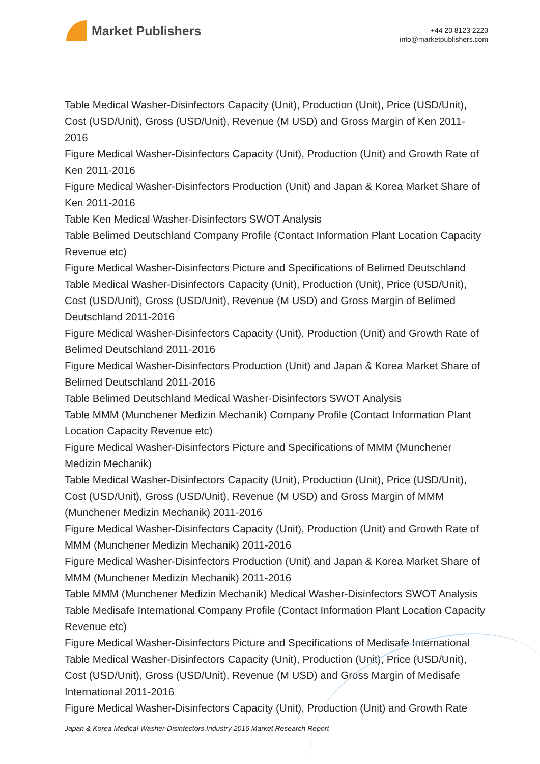Market Publishers
+44 20 8123 2220
info@marketpublishers.com
Table Medical Washer-Disinfectors Capacity (Unit), Production (Unit), Price (USD/Unit), Cost (USD/Unit), Gross (USD/Unit), Revenue (M USD) and Gross Margin of Ken 2011-2016
Figure Medical Washer-Disinfectors Capacity (Unit), Production (Unit) and Growth Rate of Ken 2011-2016
Figure Medical Washer-Disinfectors Production (Unit) and Japan & Korea Market Share of Ken 2011-2016
Table Ken Medical Washer-Disinfectors SWOT Analysis
Table Belimed Deutschland Company Profile (Contact Information Plant Location Capacity Revenue etc)
Figure Medical Washer-Disinfectors Picture and Specifications of Belimed Deutschland
Table Medical Washer-Disinfectors Capacity (Unit), Production (Unit), Price (USD/Unit), Cost (USD/Unit), Gross (USD/Unit), Revenue (M USD) and Gross Margin of Belimed Deutschland 2011-2016
Figure Medical Washer-Disinfectors Capacity (Unit), Production (Unit) and Growth Rate of Belimed Deutschland 2011-2016
Figure Medical Washer-Disinfectors Production (Unit) and Japan & Korea Market Share of Belimed Deutschland 2011-2016
Table Belimed Deutschland Medical Washer-Disinfectors SWOT Analysis
Table MMM (Munchener Medizin Mechanik) Company Profile (Contact Information Plant Location Capacity Revenue etc)
Figure Medical Washer-Disinfectors Picture and Specifications of MMM (Munchener Medizin Mechanik)
Table Medical Washer-Disinfectors Capacity (Unit), Production (Unit), Price (USD/Unit), Cost (USD/Unit), Gross (USD/Unit), Revenue (M USD) and Gross Margin of MMM (Munchener Medizin Mechanik) 2011-2016
Figure Medical Washer-Disinfectors Capacity (Unit), Production (Unit) and Growth Rate of MMM (Munchener Medizin Mechanik) 2011-2016
Figure Medical Washer-Disinfectors Production (Unit) and Japan & Korea Market Share of MMM (Munchener Medizin Mechanik) 2011-2016
Table MMM (Munchener Medizin Mechanik) Medical Washer-Disinfectors SWOT Analysis
Table Medisafe International Company Profile (Contact Information Plant Location Capacity Revenue etc)
Figure Medical Washer-Disinfectors Picture and Specifications of Medisafe International
Table Medical Washer-Disinfectors Capacity (Unit), Production (Unit), Price (USD/Unit), Cost (USD/Unit), Gross (USD/Unit), Revenue (M USD) and Gross Margin of Medisafe International 2011-2016
Figure Medical Washer-Disinfectors Capacity (Unit), Production (Unit) and Growth Rate
Japan & Korea Medical Washer-Disinfectors Industry 2016 Market Research Report